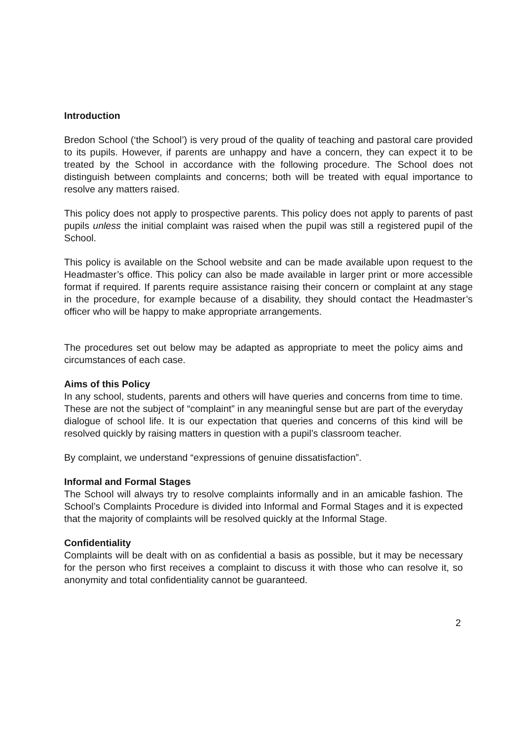Introduction
Bredon School (‘the School’) is very proud of the quality of teaching and pastoral care provided to its pupils. However, if parents are unhappy and have a concern, they can expect it to be treated by the School in accordance with the following procedure. The School does not distinguish between complaints and concerns; both will be treated with equal importance to resolve any matters raised.
This policy does not apply to prospective parents. This policy does not apply to parents of past pupils unless the initial complaint was raised when the pupil was still a registered pupil of the School.
This policy is available on the School website and can be made available upon request to the Headmaster’s office. This policy can also be made available in larger print or more accessible format if required. If parents require assistance raising their concern or complaint at any stage in the procedure, for example because of a disability, they should contact the Headmaster’s officer who will be happy to make appropriate arrangements.
The procedures set out below may be adapted as appropriate to meet the policy aims and circumstances of each case.
Aims of this Policy
In any school, students, parents and others will have queries and concerns from time to time. These are not the subject of “complaint” in any meaningful sense but are part of the everyday dialogue of school life. It is our expectation that queries and concerns of this kind will be resolved quickly by raising matters in question with a pupil’s classroom teacher.
By complaint, we understand “expressions of genuine dissatisfaction”.
Informal and Formal Stages
The School will always try to resolve complaints informally and in an amicable fashion. The School’s Complaints Procedure is divided into Informal and Formal Stages and it is expected that the majority of complaints will be resolved quickly at the Informal Stage.
Confidentiality
Complaints will be dealt with on as confidential a basis as possible, but it may be necessary for the person who first receives a complaint to discuss it with those who can resolve it, so anonymity and total confidentiality cannot be guaranteed.
2